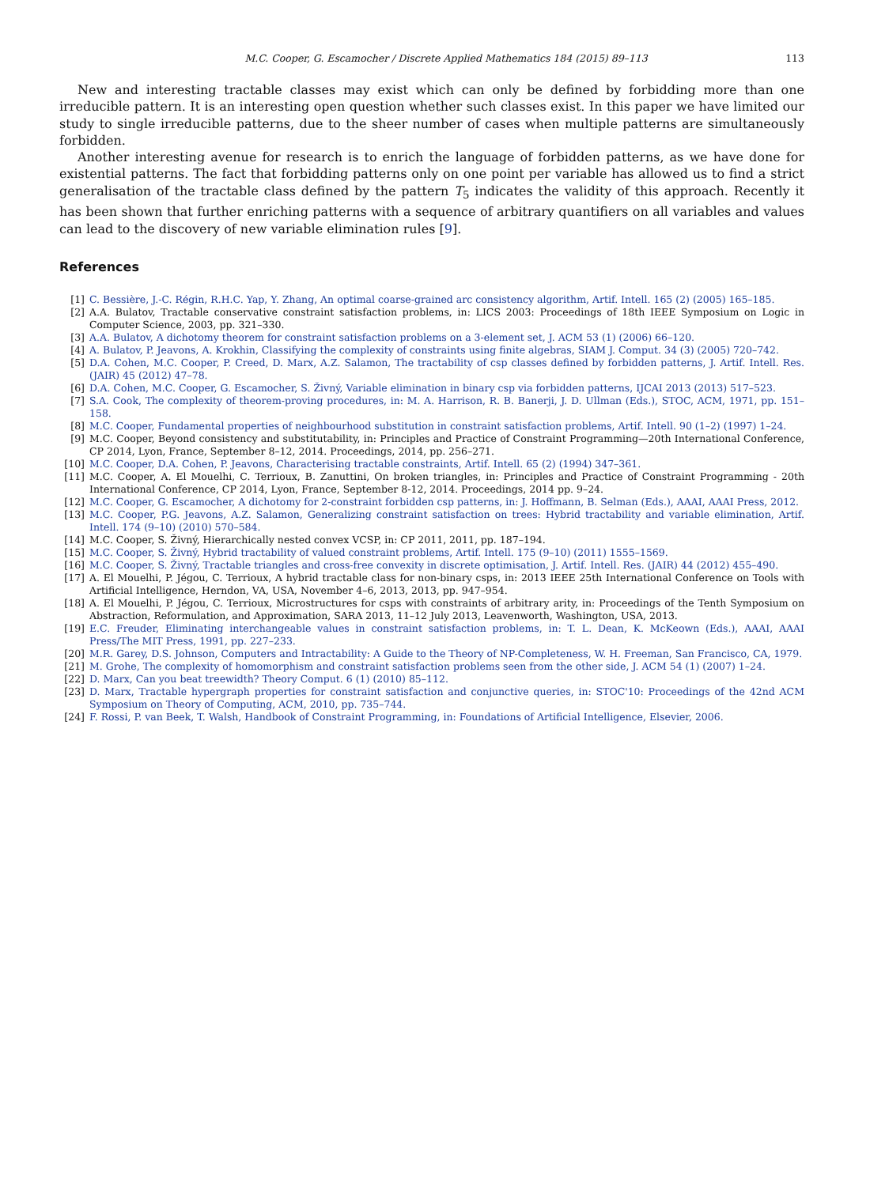M.C. Cooper, G. Escamocher / Discrete Applied Mathematics 184 (2015) 89–113 113
New and interesting tractable classes may exist which can only be defined by forbidding more than one irreducible pattern. It is an interesting open question whether such classes exist. In this paper we have limited our study to single irreducible patterns, due to the sheer number of cases when multiple patterns are simultaneously forbidden.
Another interesting avenue for research is to enrich the language of forbidden patterns, as we have done for existential patterns. The fact that forbidding patterns only on one point per variable has allowed us to find a strict generalisation of the tractable class defined by the pattern T<sub>5</sub> indicates the validity of this approach. Recently it has been shown that further enriching patterns with a sequence of arbitrary quantifiers on all variables and values can lead to the discovery of new variable elimination rules [9].
References
[1] C. Bessière, J.-C. Régin, R.H.C. Yap, Y. Zhang, An optimal coarse-grained arc consistency algorithm, Artif. Intell. 165 (2) (2005) 165–185.
[2] A.A. Bulatov, Tractable conservative constraint satisfaction problems, in: LICS 2003: Proceedings of 18th IEEE Symposium on Logic in Computer Science, 2003, pp. 321–330.
[3] A.A. Bulatov, A dichotomy theorem for constraint satisfaction problems on a 3-element set, J. ACM 53 (1) (2006) 66–120.
[4] A. Bulatov, P. Jeavons, A. Krokhin, Classifying the complexity of constraints using finite algebras, SIAM J. Comput. 34 (3) (2005) 720–742.
[5] D.A. Cohen, M.C. Cooper, P. Creed, D. Marx, A.Z. Salamon, The tractability of csp classes defined by forbidden patterns, J. Artif. Intell. Res. (JAIR) 45 (2012) 47–78.
[6] D.A. Cohen, M.C. Cooper, G. Escamocher, S. Živný, Variable elimination in binary csp via forbidden patterns, IJCAI 2013 (2013) 517–523.
[7] S.A. Cook, The complexity of theorem-proving procedures, in: M. A. Harrison, R. B. Banerji, J. D. Ullman (Eds.), STOC, ACM, 1971, pp. 151–158.
[8] M.C. Cooper, Fundamental properties of neighbourhood substitution in constraint satisfaction problems, Artif. Intell. 90 (1–2) (1997) 1–24.
[9] M.C. Cooper, Beyond consistency and substitutability, in: Principles and Practice of Constraint Programming—20th International Conference, CP 2014, Lyon, France, September 8–12, 2014. Proceedings, 2014, pp. 256–271.
[10] M.C. Cooper, D.A. Cohen, P. Jeavons, Characterising tractable constraints, Artif. Intell. 65 (2) (1994) 347–361.
[11] M.C. Cooper, A. El Mouelhi, C. Terrioux, B. Zanuttini, On broken triangles, in: Principles and Practice of Constraint Programming - 20th International Conference, CP 2014, Lyon, France, September 8-12, 2014. Proceedings, 2014 pp. 9–24.
[12] M.C. Cooper, G. Escamocher, A dichotomy for 2-constraint forbidden csp patterns, in: J. Hoffmann, B. Selman (Eds.), AAAI, AAAI Press, 2012.
[13] M.C. Cooper, P.G. Jeavons, A.Z. Salamon, Generalizing constraint satisfaction on trees: Hybrid tractability and variable elimination, Artif. Intell. 174 (9–10) (2010) 570–584.
[14] M.C. Cooper, S. Živný, Hierarchically nested convex VCSP, in: CP 2011, 2011, pp. 187–194.
[15] M.C. Cooper, S. Živný, Hybrid tractability of valued constraint problems, Artif. Intell. 175 (9–10) (2011) 1555–1569.
[16] M.C. Cooper, S. Živný, Tractable triangles and cross-free convexity in discrete optimisation, J. Artif. Intell. Res. (JAIR) 44 (2012) 455–490.
[17] A. El Mouelhi, P. Jégou, C. Terrioux, A hybrid tractable class for non-binary csps, in: 2013 IEEE 25th International Conference on Tools with Artificial Intelligence, Herndon, VA, USA, November 4–6, 2013, 2013, pp. 947–954.
[18] A. El Mouelhi, P. Jégou, C. Terrioux, Microstructures for csps with constraints of arbitrary arity, in: Proceedings of the Tenth Symposium on Abstraction, Reformulation, and Approximation, SARA 2013, 11–12 July 2013, Leavenworth, Washington, USA, 2013.
[19] E.C. Freuder, Eliminating interchangeable values in constraint satisfaction problems, in: T. L. Dean, K. McKeown (Eds.), AAAI, AAAI Press/The MIT Press, 1991, pp. 227–233.
[20] M.R. Garey, D.S. Johnson, Computers and Intractability: A Guide to the Theory of NP-Completeness, W. H. Freeman, San Francisco, CA, 1979.
[21] M. Grohe, The complexity of homomorphism and constraint satisfaction problems seen from the other side, J. ACM 54 (1) (2007) 1–24.
[22] D. Marx, Can you beat treewidth? Theory Comput. 6 (1) (2010) 85–112.
[23] D. Marx, Tractable hypergraph properties for constraint satisfaction and conjunctive queries, in: STOC'10: Proceedings of the 42nd ACM Symposium on Theory of Computing, ACM, 2010, pp. 735–744.
[24] F. Rossi, P. van Beek, T. Walsh, Handbook of Constraint Programming, in: Foundations of Artificial Intelligence, Elsevier, 2006.